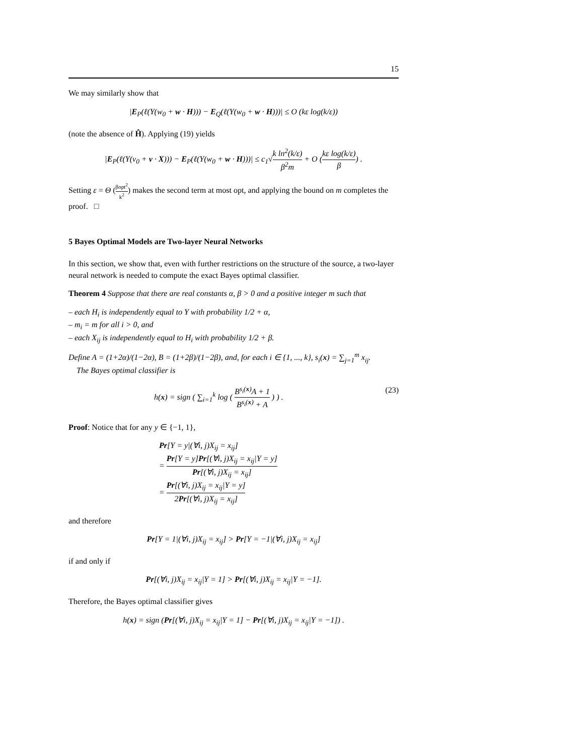15
We may similarly show that
|E<sub>P</sub>(ℓ(Y(w<sub>0</sub> + w · H))) − E<sub>Q</sub>(ℓ(Y(w<sub>0</sub> + w · H)))| ≤ O (kε log(k/ε))
(note the absence of Ĥ). Applying (19) yields
|E<sub>P</sub>(ℓ(Y(v<sub>0</sub> + v · X))) − E<sub>P</sub>(ℓ(Y(w<sub>0</sub> + w · H)))| ≤ c<sub>1</sub>√k ln<sup>2</sup>(k/ε) β<sup>2</sup>m + O (kε log(k/ε) β) .
Setting ε = Θ (βopt<sup>2</sup> k<sup>2</sup>) makes the second term at most opt, and applying the bound on m completes the proof. □
5 Bayes Optimal Models are Two-layer Neural Networks
In this section, we show that, even with further restrictions on the structure of the source, a two-layer neural network is needed to compute the exact Bayes optimal classifier.
Theorem 4 Suppose that there are real constants α, β > 0 and a positive integer m such that
– each H<sub>i</sub> is independently equal to Y with probability 1/2 + α,
– m<sub>i</sub> = m for all i > 0, and
– each X<sub>ij</sub> is independently equal to H<sub>i</sub> with probability 1/2 + β.
Define A = (1+2α)/(1−2α), B = (1+2β)/(1−2β), and, for each i ∈ {1, ..., k}, s<sub>i</sub>(x) = ∑<sub>j=1</sub><sup>m</sup> x<sub>ij</sub>.
The Bayes optimal classifier is
h(x) = sign ( ∑<sub>i=1</sub><sup>k</sup> log ( B<sup>s<sub>i</sub>(x)</sup>A + 1 B<sup>s<sub>i</sub>(x)</sup> + A ) ) . (23)
Proof: Notice that for any y ∈ {−1, 1},
Pr[Y = y|(∀i, j)X<sub>ij</sub> = x<sub>ij</sub>]
= Pr[Y = y]Pr[(∀i, j)X<sub>ij</sub> = x<sub>ij</sub>|Y = y] Pr[(∀i, j)X<sub>ij</sub> = x<sub>ij</sub>]
= Pr[(∀i, j)X<sub>ij</sub> = x<sub>ij</sub>|Y = y] 2Pr[(∀i, j)X<sub>ij</sub> = x<sub>ij</sub>]
and therefore
Pr[Y = 1|(∀i, j)X<sub>ij</sub> = x<sub>ij</sub>] > Pr[Y = −1|(∀i, j)X<sub>ij</sub> = x<sub>ij</sub>]
if and only if
Pr[(∀i, j)X<sub>ij</sub> = x<sub>ij</sub>|Y = 1] > Pr[(∀i, j)X<sub>ij</sub> = x<sub>ij</sub>|Y = −1].
Therefore, the Bayes optimal classifier gives
h(x) = sign (Pr[(∀i, j)X<sub>ij</sub> = x<sub>ij</sub>|Y = 1] − Pr[(∀i, j)X<sub>ij</sub> = x<sub>ij</sub>|Y = −1]) .